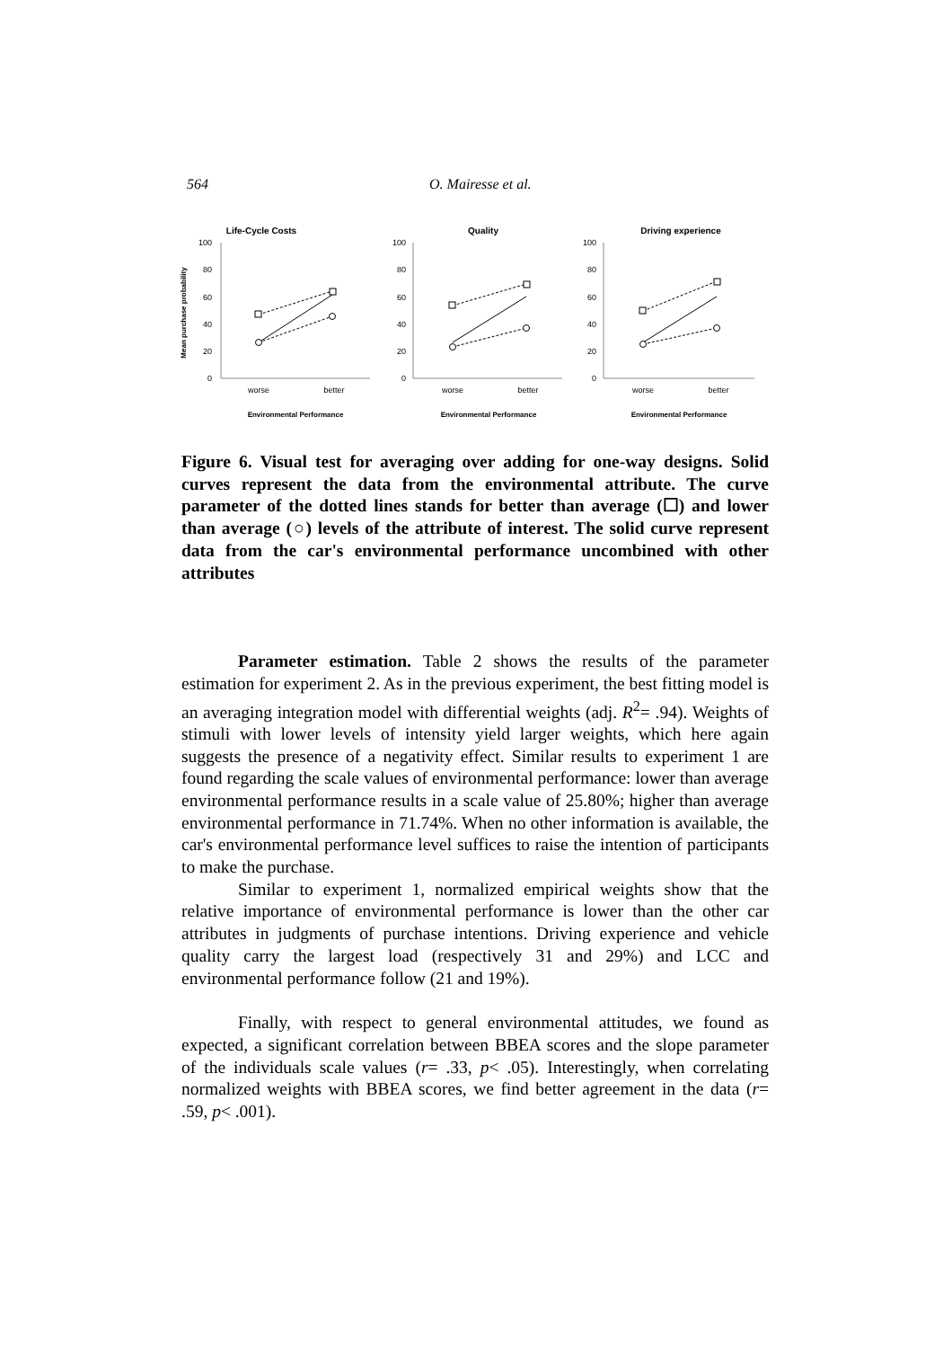564 O. Mairesse et al.
Life-Cycle Costs
Mean purchase probability
100
80
60
40
20
0
worse
better
Environmental Performance
Quality
100
80
60
40
20
0
worse
better
Environmental Performance
Driving experience
100
80
60
40
20
0
worse
better
Environmental Performance
Figure 6. Visual test for averaging over adding for one-way designs. Solid curves represent the data from the environmental attribute. The curve parameter of the dotted lines stands for better than average (☐) and lower than average (○) levels of the attribute of interest. The solid curve represent data from the car's environmental performance uncombined with other attributes
Parameter estimation. Table 2 shows the results of the parameter estimation for experiment 2. As in the previous experiment, the best fitting model is an averaging integration model with differential weights (adj. R<sup>2</sup>= .94). Weights of stimuli with lower levels of intensity yield larger weights, which here again suggests the presence of a negativity effect. Similar results to experiment 1 are found regarding the scale values of environmental performance: lower than average environmental performance results in a scale value of 25.80%; higher than average environmental performance in 71.74%. When no other information is available, the car's environmental performance level suffices to raise the intention of participants to make the purchase.
Similar to experiment 1, normalized empirical weights show that the relative importance of environmental performance is lower than the other car attributes in judgments of purchase intentions. Driving experience and vehicle quality carry the largest load (respectively 31 and 29%) and LCC and environmental performance follow (21 and 19%).
Finally, with respect to general environmental attitudes, we found as expected, a significant correlation between BBEA scores and the slope parameter of the individuals scale values (r= .33, p< .05). Interestingly, when correlating normalized weights with BBEA scores, we find better agreement in the data (r= .59, p< .001).